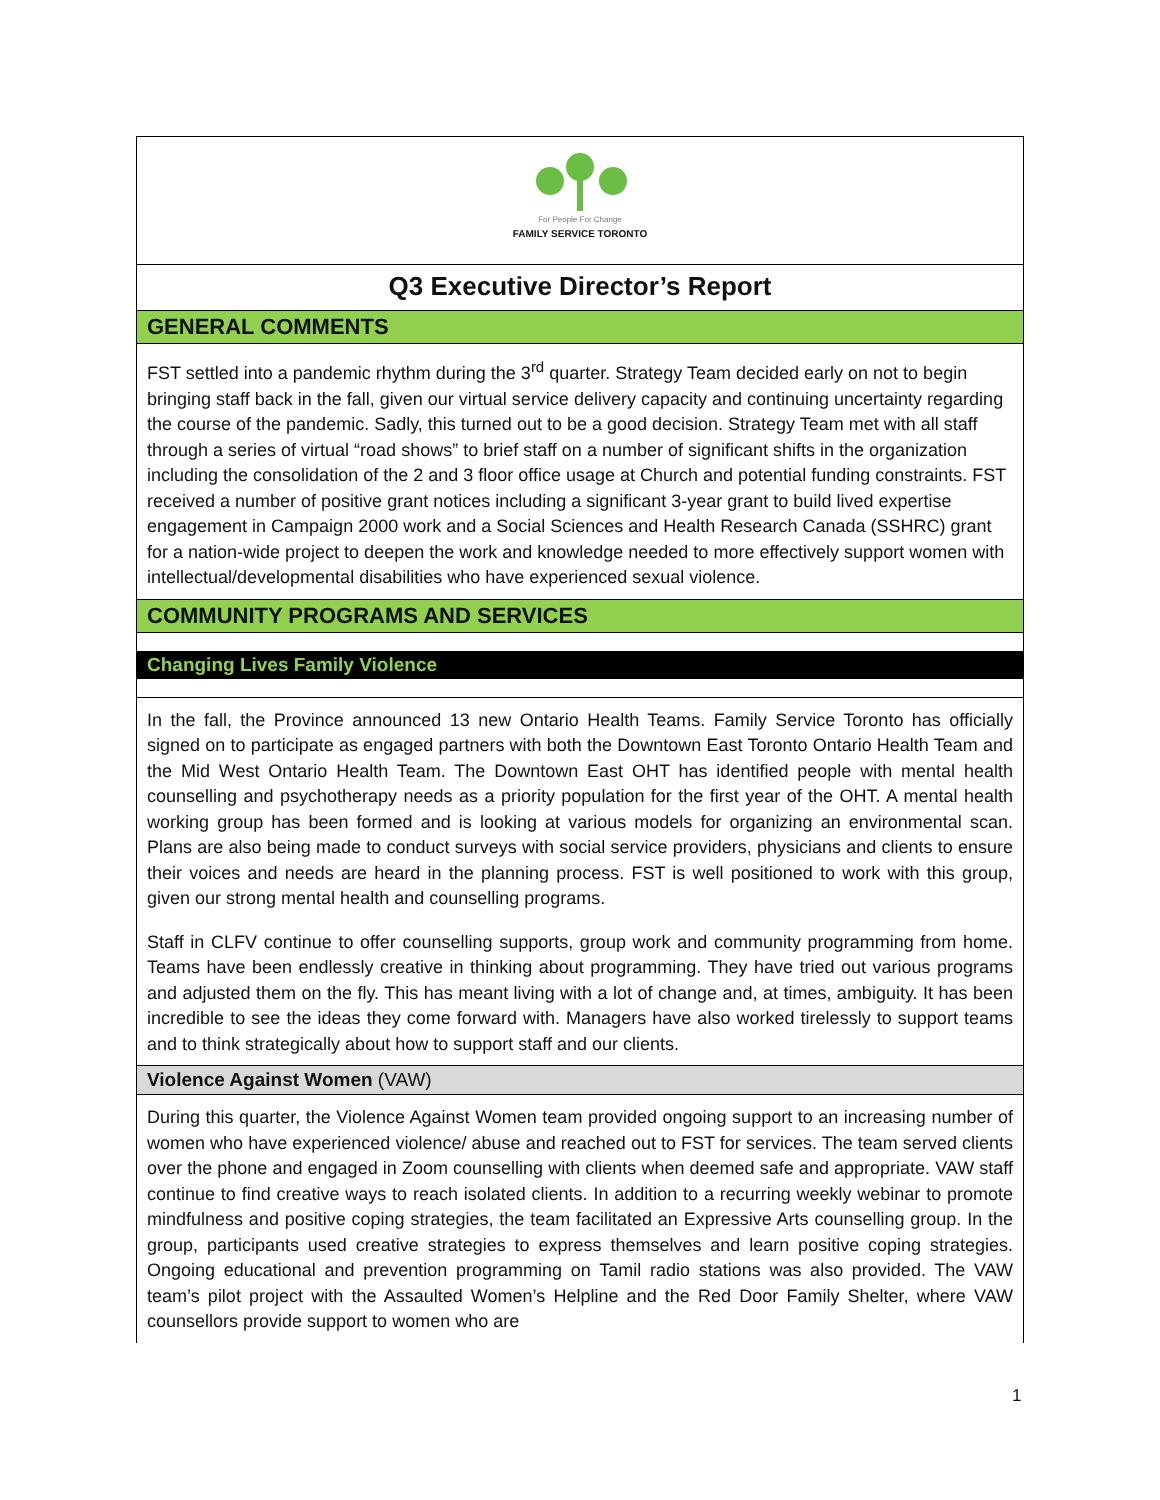For People For Change
FAMILY SERVICE TORONTO
Q3 Executive Director’s Report
GENERAL COMMENTS
FST settled into a pandemic rhythm during the 3<sup>rd</sup> quarter. Strategy Team decided early on not to begin bringing staff back in the fall, given our virtual service delivery capacity and continuing uncertainty regarding the course of the pandemic. Sadly, this turned out to be a good decision. Strategy Team met with all staff through a series of virtual “road shows” to brief staff on a number of significant shifts in the organization including the consolidation of the 2 and 3 floor office usage at Church and potential funding constraints. FST received a number of positive grant notices including a significant 3-year grant to build lived expertise engagement in Campaign 2000 work and a Social Sciences and Health Research Canada (SSHRC) grant for a nation-wide project to deepen the work and knowledge needed to more effectively support women with intellectual/developmental disabilities who have experienced sexual violence.
COMMUNITY PROGRAMS AND SERVICES
Changing Lives Family Violence
In the fall, the Province announced 13 new Ontario Health Teams. Family Service Toronto has officially signed on to participate as engaged partners with both the Downtown East Toronto Ontario Health Team and the Mid West Ontario Health Team. The Downtown East OHT has identified people with mental health counselling and psychotherapy needs as a priority population for the first year of the OHT. A mental health working group has been formed and is looking at various models for organizing an environmental scan. Plans are also being made to conduct surveys with social service providers, physicians and clients to ensure their voices and needs are heard in the planning process. FST is well positioned to work with this group, given our strong mental health and counselling programs.
Staff in CLFV continue to offer counselling supports, group work and community programming from home. Teams have been endlessly creative in thinking about programming. They have tried out various programs and adjusted them on the fly. This has meant living with a lot of change and, at times, ambiguity. It has been incredible to see the ideas they come forward with. Managers have also worked tirelessly to support teams and to think strategically about how to support staff and our clients.
Violence Against Women (VAW)
During this quarter, the Violence Against Women team provided ongoing support to an increasing number of women who have experienced violence/ abuse and reached out to FST for services. The team served clients over the phone and engaged in Zoom counselling with clients when deemed safe and appropriate. VAW staff continue to find creative ways to reach isolated clients. In addition to a recurring weekly webinar to promote mindfulness and positive coping strategies, the team facilitated an Expressive Arts counselling group. In the group, participants used creative strategies to express themselves and learn positive coping strategies. Ongoing educational and prevention programming on Tamil radio stations was also provided. The VAW team’s pilot project with the Assaulted Women’s Helpline and the Red Door Family Shelter, where VAW counsellors provide support to women who are
1